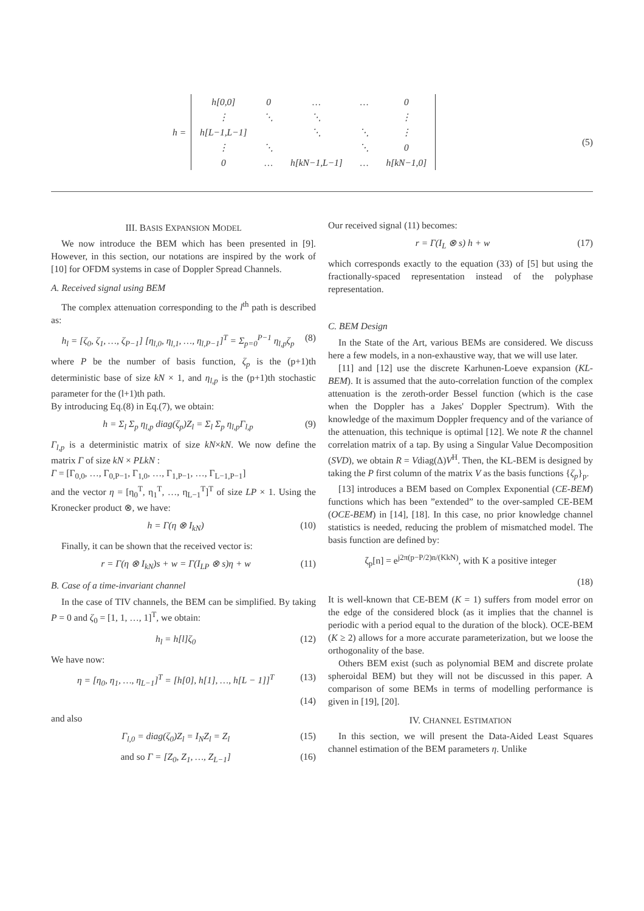h =
| h[0,0] | 0 | … | … | 0 |
| ⋮ | ⋱ | ⋱ | | ⋮ |
| h[L−1,L−1] | | ⋱ | ⋱ | ⋮ |
| ⋮ | ⋱ | | ⋱ | 0 |
| 0 | … | h[kN−1,L−1] | … | h[kN−1,0] |
(5)
III. BASIS EXPANSION MODEL
We now introduce the BEM which has been presented in [9]. However, in this section, our notations are inspired by the work of [10] for OFDM systems in case of Doppler Spread Channels.
A. Received signal using BEM
The complex attenuation corresponding to the l<sup>th</sup> path is described as:
h<sub>l</sub> = [ζ<sub>0</sub>, ζ<sub>1</sub>, …, ζ<sub>P−1</sub>] [η<sub>l,0</sub>, η<sub>l,1</sub>, …, η<sub>l,P−1</sub>]<sup>T</sup> = Σ<sub>p=0</sub><sup>P−1</sup> η<sub>l,p</sub>ζ<sub>p</sub> (8)
where P be the number of basis function, ζ<sub>p</sub> is the (p+1)th deterministic base of size kN × 1, and η<sub>l,p</sub> is the (p+1)th stochastic parameter for the (l+1)th path.
By introducing Eq.(8) in Eq.(7), we obtain:
h = Σ<sub>l</sub> Σ<sub>p</sub> η<sub>l,p</sub> diag(ζ<sub>p</sub>)Z<sub>l</sub> = Σ<sub>l</sub> Σ<sub>p</sub> η<sub>l,p</sub>Γ<sub>l,p</sub> (9)
Γ<sub>l,p</sub> is a deterministic matrix of size kN×kN. We now define the matrix Γ of size kN × PLkN :
Γ = [Γ<sub>0,0</sub>, …, Γ<sub>0,P−1</sub>, Γ<sub>1,0</sub>, …, Γ<sub>1,P−1</sub>, …, Γ<sub>L−1,P−1</sub>]
and the vector η = [η<sub>0</sub><sup>T</sup>, η<sub>1</sub><sup>T</sup>, …, η<sub>L−1</sub><sup>T</sup>]<sup>T</sup> of size LP × 1. Using the Kronecker product ⊗, we have:
h = Γ(η ⊗ I<sub>kN</sub>) (10)
Finally, it can be shown that the received vector is:
r = Γ(η ⊗ I<sub>kN</sub>)s + w = Γ(I<sub>LP</sub> ⊗ s)η + w (11)
B. Case of a time-invariant channel
In the case of TIV channels, the BEM can be simplified. By taking P = 0 and ζ<sub>0</sub> = [1, 1, …, 1]<sup>T</sup>, we obtain:
h<sub>l</sub> = h[l]ζ<sub>0</sub> (12)
We have now:
η = [η<sub>0</sub>, η<sub>1</sub>, …, η<sub>L−1</sub>]<sup>T</sup> = [h[0], h[1], …, h[L − 1]]<sup>T</sup> (13)
(14)
and also
Γ<sub>l,0</sub> = diag(ζ<sub>0</sub>)Z<sub>l</sub> = I<sub>N</sub>Z<sub>l</sub> = Z<sub>l</sub> (15)
and so Γ = [Z<sub>0</sub>, Z<sub>1</sub>, …, Z<sub>L−1</sub>] (16)
Our received signal (11) becomes:
r = Γ(I<sub>L</sub> ⊗ s) h + w (17)
which corresponds exactly to the equation (33) of [5] but using the fractionally-spaced representation instead of the polyphase representation.
C. BEM Design
In the State of the Art, various BEMs are considered. We discuss here a few models, in a non-exhaustive way, that we will use later.
[11] and [12] use the discrete Karhunen-Loeve expansion (KL-BEM). It is assumed that the auto-correlation function of the complex attenuation is the zeroth-order Bessel function (which is the case when the Doppler has a Jakes' Doppler Spectrum). With the knowledge of the maximum Doppler frequency and of the variance of the attenuation, this technique is optimal [12]. We note R the channel correlation matrix of a tap. By using a Singular Value Decomposition (SVD), we obtain R = Vdiag(Δ)V<sup>H</sup>. Then, the KL-BEM is designed by taking the P first column of the matrix V as the basis functions {ζ<sub>p</sub>}<sub>p</sub>.
[13] introduces a BEM based on Complex Exponential (CE-BEM) functions which has been ”extended” to the over-sampled CE-BEM (OCE-BEM) in [14], [18]. In this case, no prior knowledge channel statistics is needed, reducing the problem of mismatched model. The basis function are defined by:
ζ<sub>p</sub>[n] = e<sup>j2π(p−P/2)n/(KkN)</sup>, with K a positive integer
(18)
It is well-known that CE-BEM (K = 1) suffers from model error on the edge of the considered block (as it implies that the channel is periodic with a period equal to the duration of the block). OCE-BEM (K ≥ 2) allows for a more accurate parameterization, but we loose the orthogonality of the base.
Others BEM exist (such as polynomial BEM and discrete prolate spheroidal BEM) but they will not be discussed in this paper. A comparison of some BEMs in terms of modelling performance is given in [19], [20].
IV. CHANNEL ESTIMATION
In this section, we will present the Data-Aided Least Squares channel estimation of the BEM parameters η. Unlike